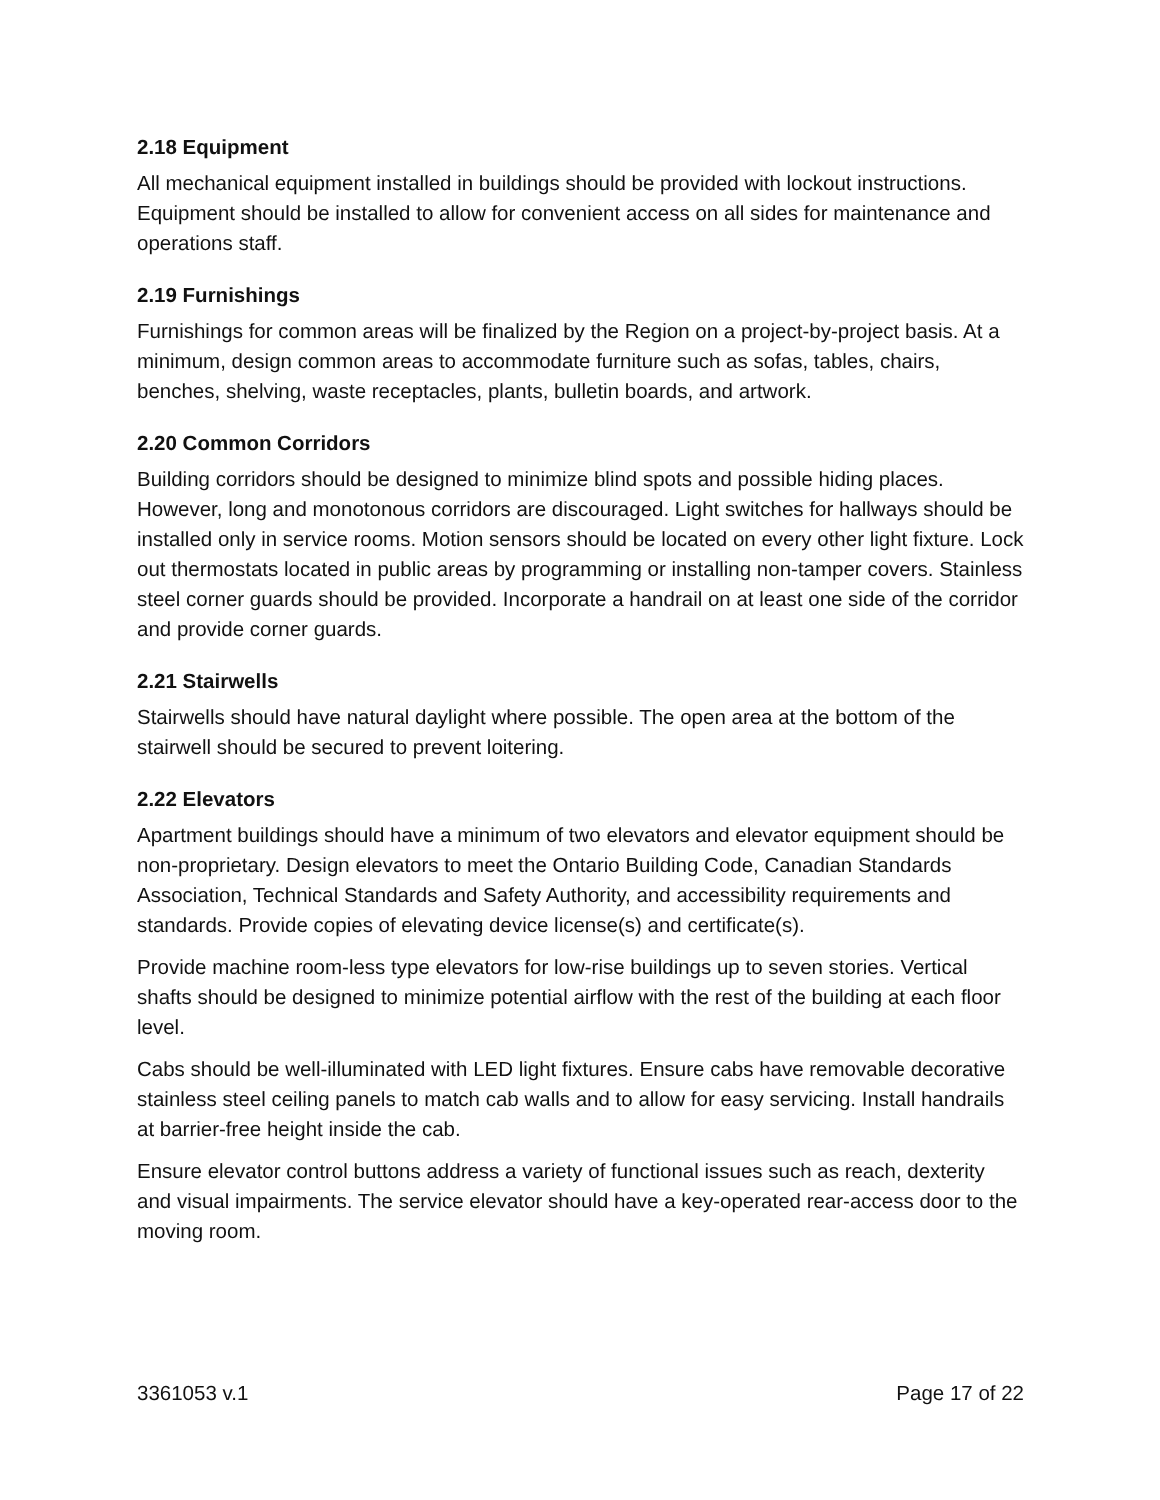2.18 Equipment
All mechanical equipment installed in buildings should be provided with lockout instructions. Equipment should be installed to allow for convenient access on all sides for maintenance and operations staff.
2.19 Furnishings
Furnishings for common areas will be finalized by the Region on a project-by-project basis. At a minimum, design common areas to accommodate furniture such as sofas, tables, chairs, benches, shelving, waste receptacles, plants, bulletin boards, and artwork.
2.20 Common Corridors
Building corridors should be designed to minimize blind spots and possible hiding places. However, long and monotonous corridors are discouraged. Light switches for hallways should be installed only in service rooms. Motion sensors should be located on every other light fixture. Lock out thermostats located in public areas by programming or installing non-tamper covers. Stainless steel corner guards should be provided. Incorporate a handrail on at least one side of the corridor and provide corner guards.
2.21 Stairwells
Stairwells should have natural daylight where possible. The open area at the bottom of the stairwell should be secured to prevent loitering.
2.22 Elevators
Apartment buildings should have a minimum of two elevators and elevator equipment should be non-proprietary. Design elevators to meet the Ontario Building Code, Canadian Standards Association, Technical Standards and Safety Authority, and accessibility requirements and standards. Provide copies of elevating device license(s) and certificate(s).
Provide machine room-less type elevators for low-rise buildings up to seven stories. Vertical shafts should be designed to minimize potential airflow with the rest of the building at each floor level.
Cabs should be well-illuminated with LED light fixtures. Ensure cabs have removable decorative stainless steel ceiling panels to match cab walls and to allow for easy servicing. Install handrails at barrier-free height inside the cab.
Ensure elevator control buttons address a variety of functional issues such as reach, dexterity and visual impairments. The service elevator should have a key-operated rear-access door to the moving room.
3361053 v.1 Page 17 of 22